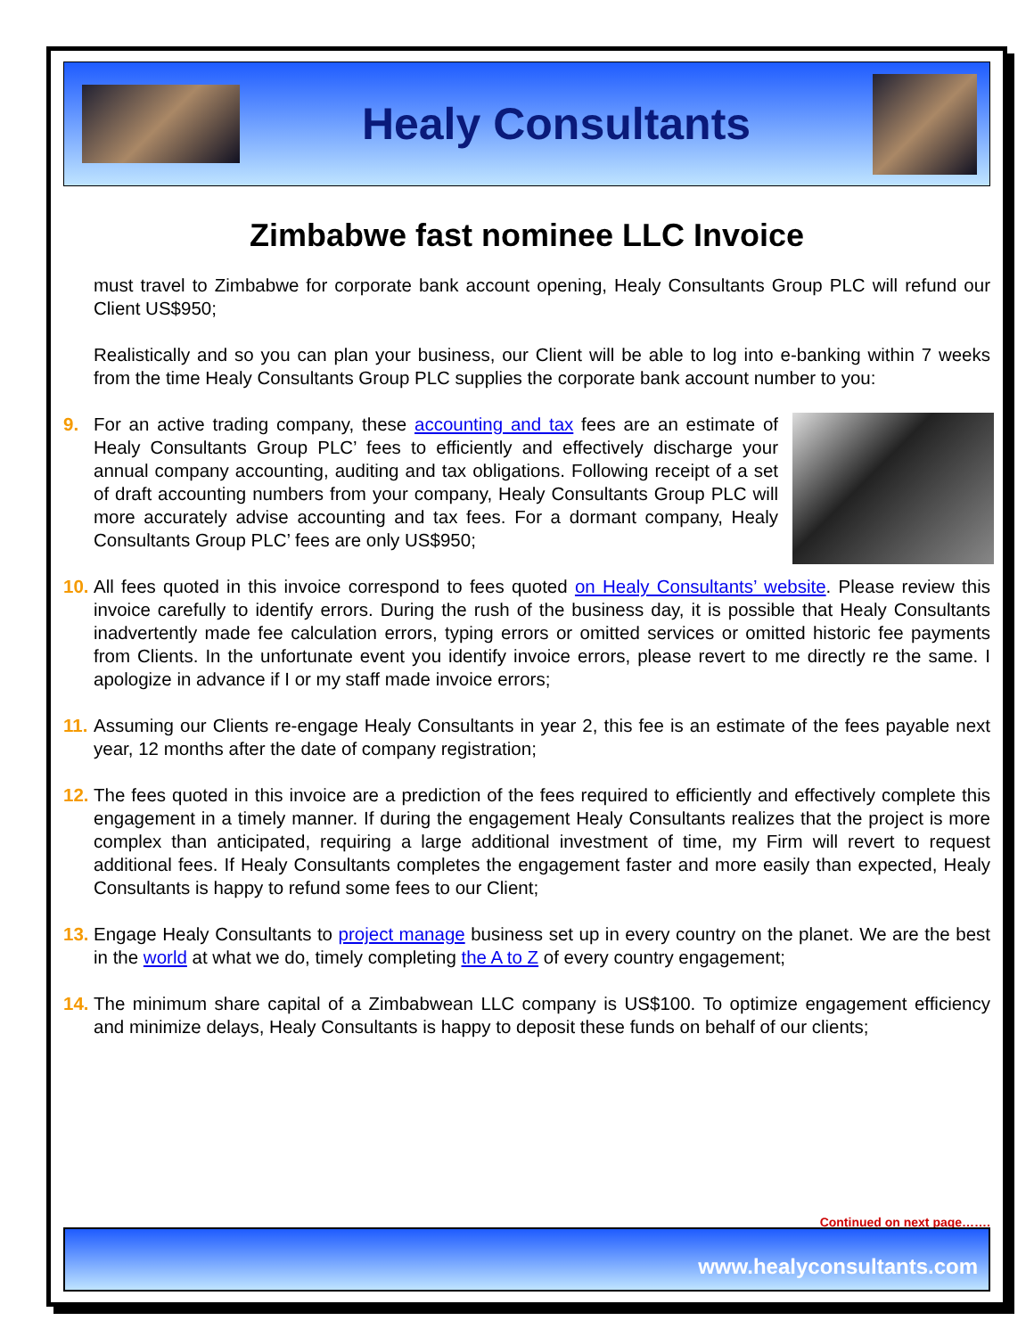Healy Consultants
Zimbabwe fast nominee LLC Invoice
must travel to Zimbabwe for corporate bank account opening, Healy Consultants Group PLC will refund our Client US$950;
Realistically and so you can plan your business, our Client will be able to log into e-banking within 7 weeks from the time Healy Consultants Group PLC supplies the corporate bank account number to you:
9. For an active trading company, these accounting and tax fees are an estimate of Healy Consultants Group PLC’ fees to efficiently and effectively discharge your annual company accounting, auditing and tax obligations. Following receipt of a set of draft accounting numbers from your company, Healy Consultants Group PLC will more accurately advise accounting and tax fees. For a dormant company, Healy Consultants Group PLC’ fees are only US$950;
10. All fees quoted in this invoice correspond to fees quoted on Healy Consultants’ website. Please review this invoice carefully to identify errors. During the rush of the business day, it is possible that Healy Consultants inadvertently made fee calculation errors, typing errors or omitted services or omitted historic fee payments from Clients. In the unfortunate event you identify invoice errors, please revert to me directly re the same. I apologize in advance if I or my staff made invoice errors;
11. Assuming our Clients re-engage Healy Consultants in year 2, this fee is an estimate of the fees payable next year, 12 months after the date of company registration;
12. The fees quoted in this invoice are a prediction of the fees required to efficiently and effectively complete this engagement in a timely manner. If during the engagement Healy Consultants realizes that the project is more complex than anticipated, requiring a large additional investment of time, my Firm will revert to request additional fees. If Healy Consultants completes the engagement faster and more easily than expected, Healy Consultants is happy to refund some fees to our Client;
13. Engage Healy Consultants to project manage business set up in every country on the planet. We are the best in the world at what we do, timely completing the A to Z of every country engagement;
14. The minimum share capital of a Zimbabwean LLC company is US$100. To optimize engagement efficiency and minimize delays, Healy Consultants is happy to deposit these funds on behalf of our clients;
Continued on next page…….
www.healyconsultants.com